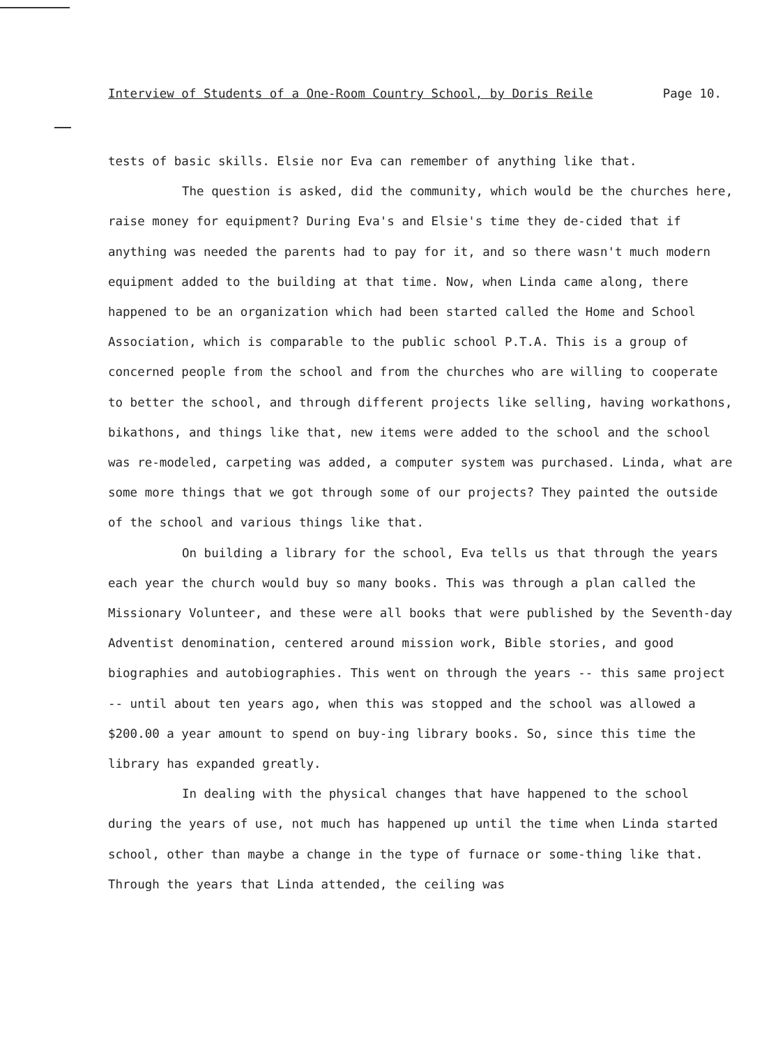Interview of Students of a One-Room Country School, by Doris Reile Page 10.
tests of basic skills. Elsie nor Eva can remember of anything like that.
The question is asked, did the community, which would be the churches here, raise money for equipment? During Eva's and Elsie's time they de-cided that if anything was needed the parents had to pay for it, and so there wasn't much modern equipment added to the building at that time. Now, when Linda came along, there happened to be an organization which had been started called the Home and School Association, which is comparable to the public school P.T.A. This is a group of concerned people from the school and from the churches who are willing to cooperate to better the school, and through different projects like selling, having workathons, bikathons, and things like that, new items were added to the school and the school was re-modeled, carpeting was added, a computer system was purchased. Linda, what are some more things that we got through some of our projects? They painted the outside of the school and various things like that.
On building a library for the school, Eva tells us that through the years each year the church would buy so many books. This was through a plan called the Missionary Volunteer, and these were all books that were published by the Seventh-day Adventist denomination, centered around mission work, Bible stories, and good biographies and autobiographies. This went on through the years -- this same project -- until about ten years ago, when this was stopped and the school was allowed a $200.00 a year amount to spend on buy-ing library books. So, since this time the library has expanded greatly.
In dealing with the physical changes that have happened to the school during the years of use, not much has happened up until the time when Linda started school, other than maybe a change in the type of furnace or some-thing like that. Through the years that Linda attended, the ceiling was